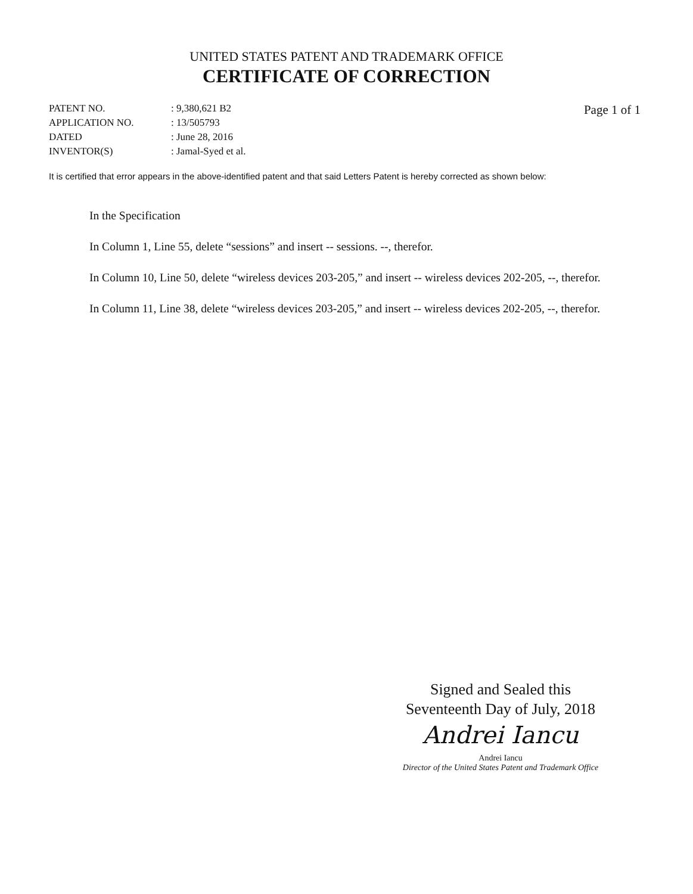UNITED STATES PATENT AND TRADEMARK OFFICE
CERTIFICATE OF CORRECTION
| PATENT NO. | : 9,380,621 B2 |
| APPLICATION NO. | : 13/505793 |
| DATED | : June 28, 2016 |
| INVENTOR(S) | : Jamal-Syed et al. |
Page 1 of 1
It is certified that error appears in the above-identified patent and that said Letters Patent is hereby corrected as shown below:
In the Specification
In Column 1, Line 55, delete “sessions” and insert -- sessions. --, therefor.
In Column 10, Line 50, delete “wireless devices 203-205,” and insert -- wireless devices 202-205, --, therefor.
In Column 11, Line 38, delete “wireless devices 203-205,” and insert -- wireless devices 202-205, --, therefor.
Signed and Sealed this
Seventeenth Day of July, 2018
Andrei Iancu
Andrei Iancu
Director of the United States Patent and Trademark Office